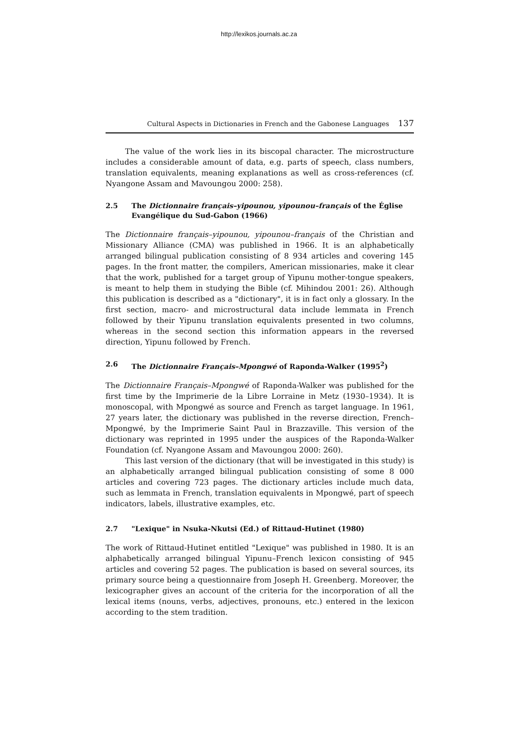http://lexikos.journals.ac.za
Cultural Aspects in Dictionaries in French and the Gabonese Languages 137
The value of the work lies in its biscopal character. The microstructure includes a considerable amount of data, e.g. parts of speech, class numbers, translation equivalents, meaning explanations as well as cross-references (cf. Nyangone Assam and Mavoungou 2000: 258).
2.5 The Dictionnaire français–yipounou, yipounou–français of the Église Evangélique du Sud-Gabon (1966)
The Dictionnaire français–yipounou, yipounou–français of the Christian and Missionary Alliance (CMA) was published in 1966. It is an alphabetically arranged bilingual publication consisting of 8 934 articles and covering 145 pages. In the front matter, the compilers, American missionaries, make it clear that the work, published for a target group of Yipunu mother-tongue speakers, is meant to help them in studying the Bible (cf. Mihindou 2001: 26). Although this publication is described as a "dictionary", it is in fact only a glossary. In the first section, macro- and microstructural data include lemmata in French followed by their Yipunu translation equivalents presented in two columns, whereas in the second section this information appears in the reversed direction, Yipunu followed by French.
2.6 The Dictionnaire Français–Mpongwé of Raponda-Walker (1995<sup>2</sup>)
The Dictionnaire Français–Mpongwé of Raponda-Walker was published for the first time by the Imprimerie de la Libre Lorraine in Metz (1930–1934). It is monoscopal, with Mpongwé as source and French as target language. In 1961, 27 years later, the dictionary was published in the reverse direction, French–Mpongwé, by the Imprimerie Saint Paul in Brazzaville. This version of the dictionary was reprinted in 1995 under the auspices of the Raponda-Walker Foundation (cf. Nyangone Assam and Mavoungou 2000: 260).
This last version of the dictionary (that will be investigated in this study) is an alphabetically arranged bilingual publication consisting of some 8 000 articles and covering 723 pages. The dictionary articles include much data, such as lemmata in French, translation equivalents in Mpongwé, part of speech indicators, labels, illustrative examples, etc.
2.7 "Lexique" in Nsuka-Nkutsi (Ed.) of Rittaud-Hutinet (1980)
The work of Rittaud-Hutinet entitled "Lexique" was published in 1980. It is an alphabetically arranged bilingual Yipunu–French lexicon consisting of 945 articles and covering 52 pages. The publication is based on several sources, its primary source being a questionnaire from Joseph H. Greenberg. Moreover, the lexicographer gives an account of the criteria for the incorporation of all the lexical items (nouns, verbs, adjectives, pronouns, etc.) entered in the lexicon according to the stem tradition.